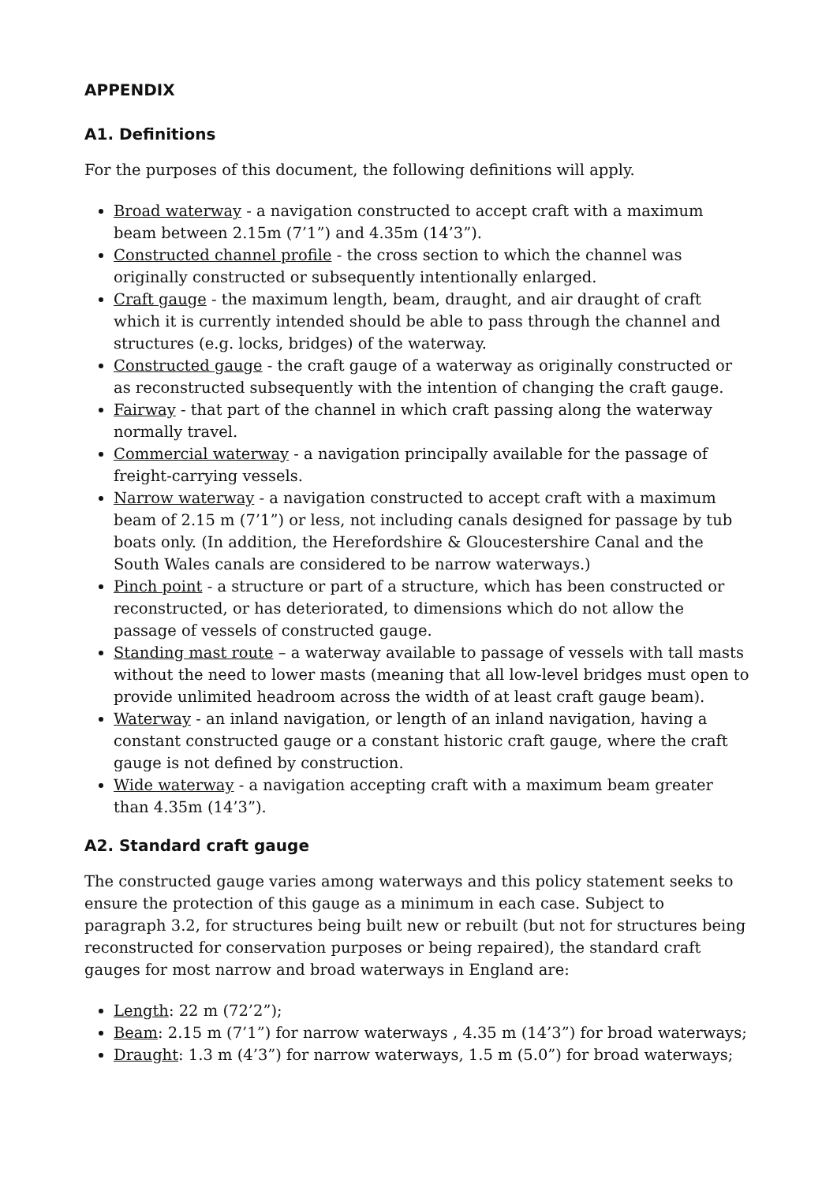APPENDIX
A1. Definitions
For the purposes of this document, the following definitions will apply.
Broad waterway - a navigation constructed to accept craft with a maximum beam between 2.15m (7’1”) and 4.35m (14’3”).
Constructed channel profile - the cross section to which the channel was originally constructed or subsequently intentionally enlarged.
Craft gauge - the maximum length, beam, draught, and air draught of craft which it is currently intended should be able to pass through the channel and structures (e.g. locks, bridges) of the waterway.
Constructed gauge - the craft gauge of a waterway as originally constructed or as reconstructed subsequently with the intention of changing the craft gauge.
Fairway - that part of the channel in which craft passing along the waterway normally travel.
Commercial waterway - a navigation principally available for the passage of freight-carrying vessels.
Narrow waterway - a navigation constructed to accept craft with a maximum beam of 2.15 m (7’1”) or less, not including canals designed for passage by tub boats only. (In addition, the Herefordshire & Gloucestershire Canal and the South Wales canals are considered to be narrow waterways.)
Pinch point - a structure or part of a structure, which has been constructed or reconstructed, or has deteriorated, to dimensions which do not allow the passage of vessels of constructed gauge.
Standing mast route – a waterway available to passage of vessels with tall masts without the need to lower masts (meaning that all low-level bridges must open to provide unlimited headroom across the width of at least craft gauge beam).
Waterway - an inland navigation, or length of an inland navigation, having a constant constructed gauge or a constant historic craft gauge, where the craft gauge is not defined by construction.
Wide waterway - a navigation accepting craft with a maximum beam greater than 4.35m (14’3”).
A2. Standard craft gauge
The constructed gauge varies among waterways and this policy statement seeks to ensure the protection of this gauge as a minimum in each case. Subject to paragraph 3.2, for structures being built new or rebuilt (but not for structures being reconstructed for conservation purposes or being repaired), the standard craft gauges for most narrow and broad waterways in England are:
Length: 22 m (72’2”);
Beam: 2.15 m (7’1”) for narrow waterways , 4.35 m (14’3”) for broad waterways;
Draught: 1.3 m (4’3”) for narrow waterways, 1.5 m (5.0”) for broad waterways;